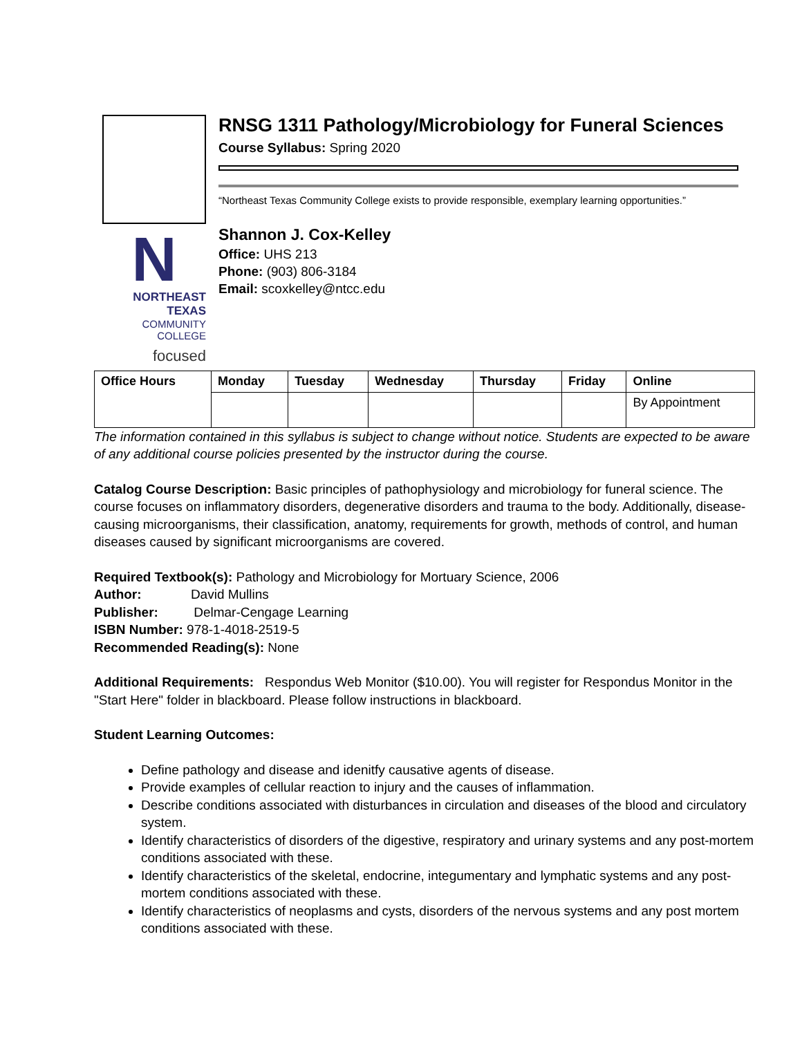N
NORTHEAST TEXAS
COMMUNITY COLLEGE
focused
RNSG 1311 Pathology/Microbiology for Funeral Sciences
Course Syllabus: Spring 2020
“Northeast Texas Community College exists to provide responsible, exemplary learning opportunities.”
Shannon J. Cox-Kelley
Office: UHS 213
Phone: (903) 806-3184
Email: scoxkelley@ntcc.edu
| Office Hours | Monday | Tuesday | Wednesday | Thursday | Friday | Online |
| --- | --- | --- | --- | --- | --- | --- |
| | | | | | | By Appointment |
The information contained in this syllabus is subject to change without notice. Students are expected to be aware of any additional course policies presented by the instructor during the course.
Catalog Course Description: Basic principles of pathophysiology and microbiology for funeral science. The course focuses on inflammatory disorders, degenerative disorders and trauma to the body. Additionally, disease-causing microorganisms, their classification, anatomy, requirements for growth, methods of control, and human diseases caused by significant microorganisms are covered.
Required Textbook(s): Pathology and Microbiology for Mortuary Science, 2006
Author: David Mullins
Publisher: Delmar-Cengage Learning
ISBN Number: 978-1-4018-2519-5
Recommended Reading(s): None
Additional Requirements: Respondus Web Monitor ($10.00). You will register for Respondus Monitor in the "Start Here" folder in blackboard. Please follow instructions in blackboard.
Student Learning Outcomes:
Define pathology and disease and idenitfy causative agents of disease.
Provide examples of cellular reaction to injury and the causes of inflammation.
Describe conditions associated with disturbances in circulation and diseases of the blood and circulatory system.
Identify characteristics of disorders of the digestive, respiratory and urinary systems and any post-mortem conditions associated with these.
Identify characteristics of the skeletal, endocrine, integumentary and lymphatic systems and any post-mortem conditions associated with these.
Identify characteristics of neoplasms and cysts, disorders of the nervous systems and any post mortem conditions associated with these.